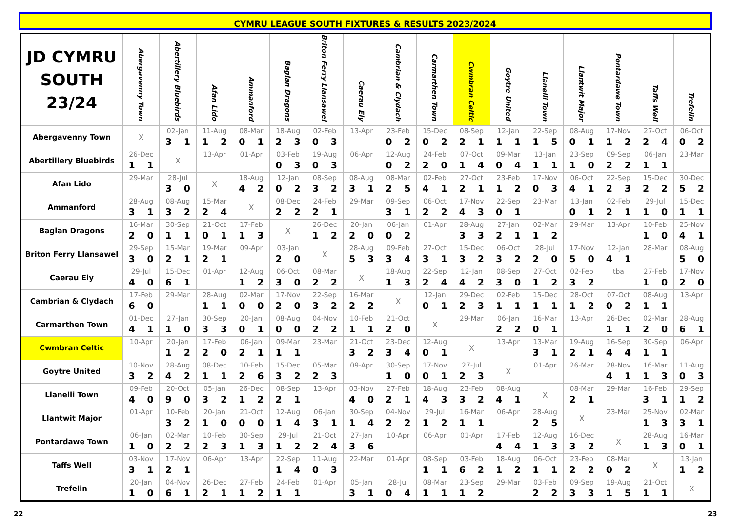CYMRU LEAGUE SOUTH FIXTURES & RESULTS 2023/2024
| JD CYMRU SOUTH 23/24 | Abergavenny Town | Abertillery Bluebirds | Afan Lido | Ammanford | Baglan Dragons | Briton Ferry Llansawel | Caerau Ely | Cambrian & Clydach | Carmarthen Town | Cwmbran Celtic | Goytre United | Llanelli Town | Llantwit Major | Pontardawe Town | Taffs Well | Trefelin |
| --- | --- | --- | --- | --- | --- | --- | --- | --- | --- | --- | --- | --- | --- | --- | --- | --- |
| Abergavenny Town | X | 02-Jan 3 1 | 11-Aug 1 2 | 08-Mar 0 1 | 18-Aug 2 3 | 02-Feb 0 3 | 13-Apr | 23-Feb 0 2 | 15-Dec 0 2 | 08-Sep 2 1 | 12-Jan 1 1 | 22-Sep 1 5 | 08-Aug 0 1 | 17-Nov 1 2 | 27-Oct 2 4 | 06-Oct 0 2 |
| Abertillery Bluebirds | 26-Dec 1 1 | X | 13-Apr | 01-Apr | 03-Feb 0 3 | 19-Aug 0 3 | 06-Apr | 12-Aug 0 2 | 24-Feb 2 0 | 07-Oct 1 4 | 09-Mar 0 4 | 13-Jan 1 1 | 23-Sep 1 0 | 09-Sep 2 2 | 06-Jan 1 1 | 23-Mar |
| Afan Lido | 29-Mar | 28-Jul 3 0 | X | 18-Aug 4 2 | 12-Jan 0 2 | 08-Sep 3 2 | 08-Aug 3 1 | 08-Mar 2 5 | 02-Feb 4 1 | 27-Oct 2 1 | 23-Feb 1 2 | 17-Nov 0 3 | 06-Oct 4 1 | 22-Sep 2 3 | 15-Dec 2 2 | 30-Dec 5 2 |
| Ammanford | 28-Aug 3 1 | 08-Aug 3 2 | 15-Mar 2 4 | X | 08-Dec 2 2 | 24-Feb 2 1 | 29-Mar | 09-Sep 3 1 | 06-Oct 2 2 | 17-Nov 4 3 | 22-Sep 0 1 | 23-Mar | 13-Jan 0 1 | 02-Feb 2 1 | 29-Jul 1 0 | 15-Dec 1 1 |
| Baglan Dragons | 16-Mar 2 0 | 30-Sep 1 1 | 21-Oct 0 1 | 17-Feb 1 3 | X | 26-Dec 1 2 | 20-Jan 2 0 | 06-Jan 0 2 | 01-Apr | 28-Aug 3 3 | 27-Jan 2 1 | 02-Mar 1 2 | 29-Mar | 13-Apr | 10-Feb 1 0 | 25-Nov 4 1 |
| Briton Ferry Llansawel | 29-Sep 3 0 | 15-Mar 2 1 | 19-Mar 2 1 | 09-Apr | 03-Jan 2 0 | X | 28-Aug 5 3 | 09-Feb 3 4 | 27-Oct 3 1 | 15-Dec 3 2 | 06-Oct 3 2 | 28-Jul 2 0 | 17-Nov 5 0 | 12-Jan 4 1 | 28-Mar | 08-Aug 5 0 |
| Caerau Ely | 29-Jul 4 0 | 15-Dec 6 1 | 01-Apr | 12-Aug 1 2 | 06-Oct 3 0 | 08-Mar 2 2 | X | 18-Aug 1 3 | 22-Sep 2 4 | 12-Jan 4 2 | 08-Sep 3 0 | 27-Oct 1 2 | 02-Feb 3 2 | tba | 27-Feb 1 0 | 17-Nov 2 0 |
| Cambrian & Clydach | 17-Feb 6 0 | 29-Mar | 28-Aug 1 1 | 02-Mar 0 0 | 17-Nov 2 0 | 22-Sep 3 2 | 16-Mar 2 2 | X | 12-Jan 0 1 | 29-Dec 2 3 | 02-Feb 1 1 | 15-Dec 1 1 | 28-Oct 1 2 | 07-Oct 0 2 | 08-Aug 1 1 | 13-Apr |
| Carmarthen Town | 01-Dec 4 1 | 27-Jan 1 0 | 30-Sep 3 3 | 20-Jan 0 1 | 08-Aug 0 0 | 04-Nov 2 2 | 10-Feb 1 1 | 21-Oct 2 0 | X | 29-Mar | 06-Jan 2 2 | 16-Mar 0 1 | 13-Apr | 26-Dec 1 1 | 02-Mar 2 0 | 28-Aug 6 1 |
| Cwmbran Celtic | 10-Apr | 20-Jan 1 2 | 17-Feb 2 0 | 06-Jan 2 1 | 09-Mar 1 1 | 23-Mar | 21-Oct 3 2 | 23-Dec 3 4 | 12-Aug 0 1 | X | 13-Apr | 13-Mar 3 1 | 19-Aug 2 1 | 16-Sep 4 4 | 30-Sep 1 1 | 06-Apr |
| Goytre United | 10-Nov 3 2 | 28-Aug 4 2 | 08-Dec 1 1 | 10-Feb 2 6 | 15-Dec 3 2 | 05-Mar 2 3 | 09-Apr | 30-Sep 1 0 | 17-Nov 0 1 | 27-Jul 2 3 | X | 01-Apr | 26-Mar | 28-Nov 4 1 | 16-Mar 1 3 | 11-Aug 0 3 |
| Llanelli Town | 09-Feb 4 0 | 20-Oct 9 0 | 05-Jan 3 2 | 26-Dec 1 2 | 08-Sep 2 1 | 13-Apr | 03-Nov 4 0 | 27-Feb 2 1 | 18-Aug 4 3 | 23-Feb 3 2 | 08-Aug 4 1 | X | 08-Mar 2 1 | 29-Mar | 16-Feb 3 1 | 29-Sep 1 2 |
| Llantwit Major | 01-Apr | 10-Feb 3 2 | 20-Jan 1 0 | 21-Oct 0 0 | 12-Aug 1 4 | 06-Jan 3 1 | 30-Sep 1 4 | 04-Nov 2 2 | 29-Jul 1 2 | 16-Mar 1 1 | 06-Apr | 28-Aug 2 5 | X | 23-Mar | 25-Nov 1 3 | 02-Mar 3 1 |
| Pontardawe Town | 06-Jan 1 0 | 02-Mar 2 2 | 10-Feb 2 3 | 30-Sep 1 3 | 29-Jul 1 2 | 21-Oct 2 4 | 27-Jan 3 6 | 10-Apr | 06-Apr | 01-Apr | 17-Feb 4 4 | 12-Aug 1 3 | 16-Dec 3 2 | X | 28-Aug 1 3 | 16-Mar 0 1 |
| Taffs Well | 03-Nov 3 1 | 17-Nov 2 1 | 06-Apr | 13-Apr | 22-Sep 1 4 | 11-Aug 0 3 | 22-Mar | 01-Apr | 08-Sep 1 1 | 03-Feb 6 2 | 18-Aug 1 2 | 06-Oct 1 1 | 23-Feb 2 2 | 08-Mar 0 2 | X | 13-Jan 1 2 |
| Trefelin | 20-Jan 1 0 | 04-Nov 6 1 | 26-Dec 2 1 | 27-Feb 1 2 | 24-Feb 1 1 | 01-Apr | 05-Jan 3 1 | 28-Jul 0 4 | 08-Mar 1 1 | 23-Sep 1 2 | 29-Mar | 03-Feb 2 2 | 09-Sep 3 3 | 19-Aug 1 5 | 21-Oct 1 1 | X |
22 23